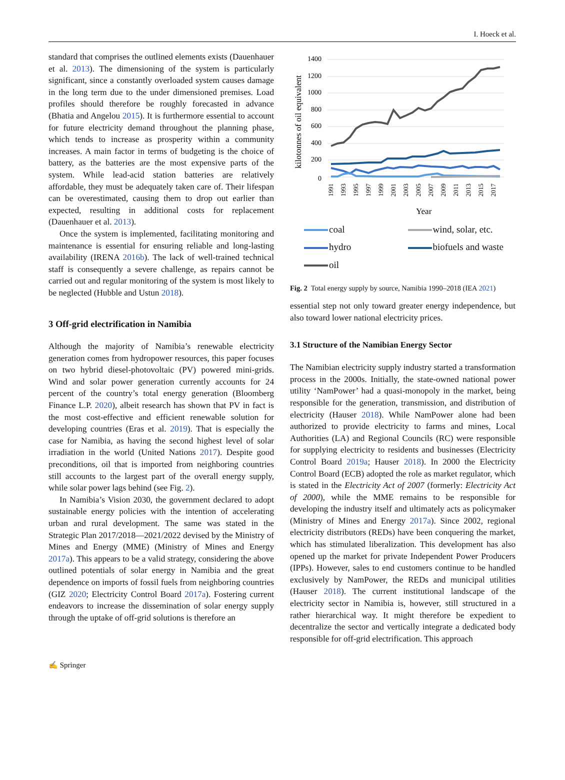I. Hoeck et al.
standard that comprises the outlined elements exists (Dauenhauer et al. 2013). The dimensioning of the system is particularly significant, since a constantly overloaded system causes damage in the long term due to the under dimensioned premises. Load profiles should therefore be roughly forecasted in advance (Bhatia and Angelou 2015). It is furthermore essential to account for future electricity demand throughout the planning phase, which tends to increase as prosperity within a community increases. A main factor in terms of budgeting is the choice of battery, as the batteries are the most expensive parts of the system. While lead-acid station batteries are relatively affordable, they must be adequately taken care of. Their lifespan can be overestimated, causing them to drop out earlier than expected, resulting in additional costs for replacement (Dauenhauer et al. 2013).
Once the system is implemented, facilitating monitoring and maintenance is essential for ensuring reliable and long-lasting availability (IRENA 2016b). The lack of well-trained technical staff is consequently a severe challenge, as repairs cannot be carried out and regular monitoring of the system is most likely to be neglected (Hubble and Ustun 2018).
3 Off-grid electrification in Namibia
Although the majority of Namibia’s renewable electricity generation comes from hydropower resources, this paper focuses on two hybrid diesel-photovoltaic (PV) powered mini-grids. Wind and solar power generation currently accounts for 24 percent of the country’s total energy generation (Bloomberg Finance L.P. 2020), albeit research has shown that PV in fact is the most cost-effective and efficient renewable solution for developing countries (Eras et al. 2019). That is especially the case for Namibia, as having the second highest level of solar irradiation in the world (United Nations 2017). Despite good preconditions, oil that is imported from neighboring countries still accounts to the largest part of the overall energy supply, while solar power lags behind (see Fig. 2).
In Namibia’s Vision 2030, the government declared to adopt sustainable energy policies with the intention of accelerating urban and rural development. The same was stated in the Strategic Plan 2017/2018—2021/2022 devised by the Ministry of Mines and Energy (MME) (Ministry of Mines and Energy 2017a). This appears to be a valid strategy, considering the above outlined potentials of solar energy in Namibia and the great dependence on imports of fossil fuels from neighboring countries (GIZ 2020; Electricity Control Board 2017a). Fostering current endeavors to increase the dissemination of solar energy supply through the uptake of off-grid solutions is therefore an
kilotonnes of oil equivalent
1400
1200
1000
800
600
400
200
0
1991
1993
1995
1997
1999
2001
2003
2005
2007
2009
2011
2013
2015
2017
Year
coal wind, solar, etc. hydro biofuels and waste oil
Fig. 2 Total energy supply by source, Namibia 1990–2018 (IEA 2021)
essential step not only toward greater energy independence, but also toward lower national electricity prices.
3.1 Structure of the Namibian Energy Sector
The Namibian electricity supply industry started a transformation process in the 2000s. Initially, the state-owned national power utility ‘NamPower’ had a quasi-monopoly in the market, being responsible for the generation, transmission, and distribution of electricity (Hauser 2018). While NamPower alone had been authorized to provide electricity to farms and mines, Local Authorities (LA) and Regional Councils (RC) were responsible for supplying electricity to residents and businesses (Electricity Control Board 2019a; Hauser 2018). In 2000 the Electricity Control Board (ECB) adopted the role as market regulator, which is stated in the Electricity Act of 2007 (formerly: Electricity Act of 2000), while the MME remains to be responsible for developing the industry itself and ultimately acts as policymaker (Ministry of Mines and Energy 2017a). Since 2002, regional electricity distributors (REDs) have been conquering the market, which has stimulated liberalization. This development has also opened up the market for private Independent Power Producers (IPPs). However, sales to end customers continue to be handled exclusively by NamPower, the REDs and municipal utilities (Hauser 2018). The current institutional landscape of the electricity sector in Namibia is, however, still structured in a rather hierarchical way. It might therefore be expedient to decentralize the sector and vertically integrate a dedicated body responsible for off-grid electrification. This approach
✍ Springer